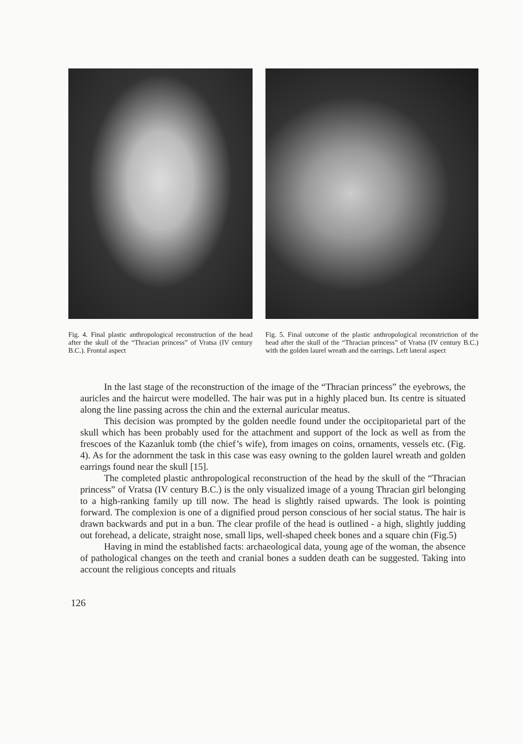Fig. 4. Final plastic anthropological reconstruction of the head after the skull of the “Thracian princess” of Vratsa (IV century B.C.). Frontal aspect
Fig. 5. Final outcome of the plastic anthropological reconstriction of the head after the skull of the “Thracian princess” of Vratsa (IV century B.C.) with the golden laurel wreath and the earrings. Left lateral aspect
In the last stage of the reconstruction of the image of the “Thracian princess” the eyebrows, the auricles and the haircut were modelled. The hair was put in a highly placed bun. Its centre is situated along the line passing across the chin and the external auricular meatus.
This decision was prompted by the golden needle found under the occipitoparietal part of the skull which has been probably used for the attachment and support of the lock as well as from the frescoes of the Kazanluk tomb (the chief’s wife), from images on coins, ornaments, vessels etc. (Fig. 4). As for the adornment the task in this case was easy owning to the golden laurel wreath and golden earrings found near the skull [15].
The completed plastic anthropological reconstruction of the head by the skull of the “Thracian princess” of Vratsa (IV century B.C.) is the only visualized image of a young Thracian girl belonging to a high-ranking family up till now. The head is slightly raised upwards. The look is pointing forward. The complexion is one of a dignified proud person conscious of her social status. The hair is drawn backwards and put in a bun. The clear profile of the head is outlined - a high, slightly judding out forehead, a delicate, straight nose, small lips, well-shaped cheek bones and a square chin (Fig.5)
Having in mind the established facts: archaeological data, young age of the woman, the absence of pathological changes on the teeth and cranial bones a sudden death can be suggested. Taking into account the religious concepts and rituals
126